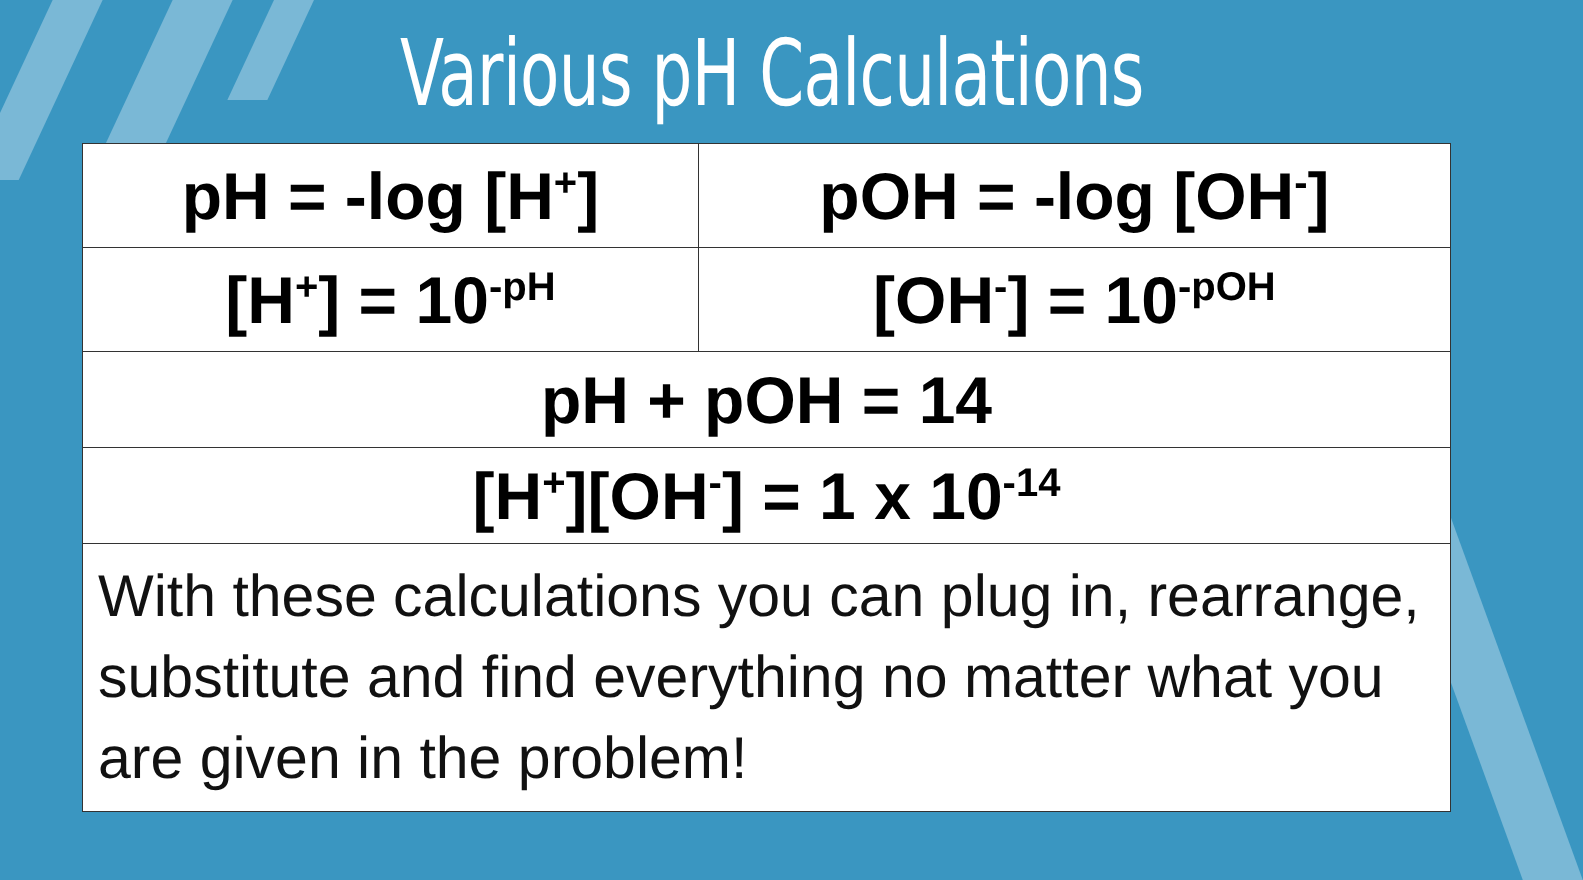Various pH Calculations
| pH = -log [H<sup>+</sup>] | pOH = -log [OH<sup>-</sup>] |
| [H<sup>+</sup>] = 10<sup>-pH</sup> | [OH<sup>-</sup>] = 10<sup>-pOH</sup> |
| pH + pOH = 14 | |
| [H<sup>+</sup>][OH<sup>-</sup>] = 1 x 10<sup>-14</sup> | |
With these calculations you can plug in, rearrange, substitute and find everything no matter what you are given in the problem!